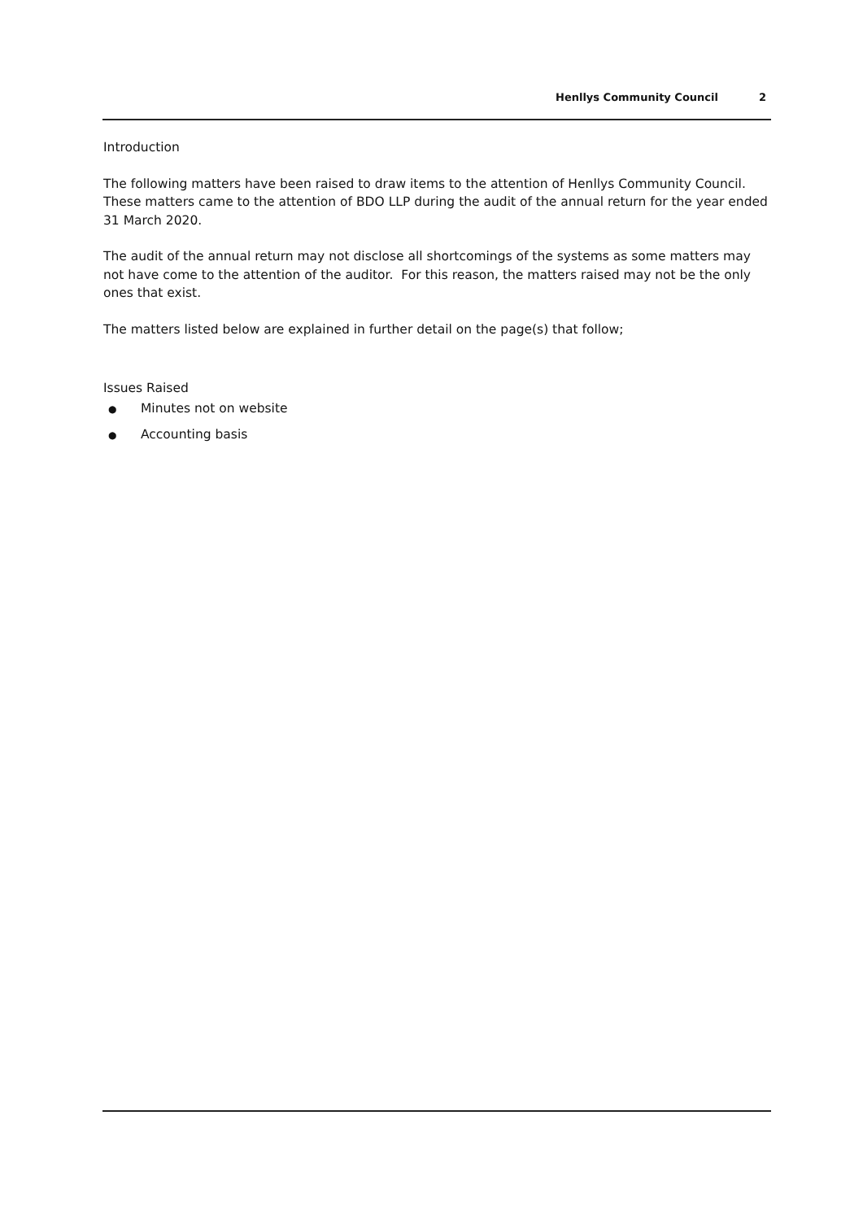Henllys Community Council 2
Introduction
The following matters have been raised to draw items to the attention of Henllys Community Council. These matters came to the attention of BDO LLP during the audit of the annual return for the year ended 31 March 2020.
The audit of the annual return may not disclose all shortcomings of the systems as some matters may not have come to the attention of the auditor. For this reason, the matters raised may not be the only ones that exist.
The matters listed below are explained in further detail on the page(s) that follow;
Issues Raised
● Minutes not on website
● Accounting basis